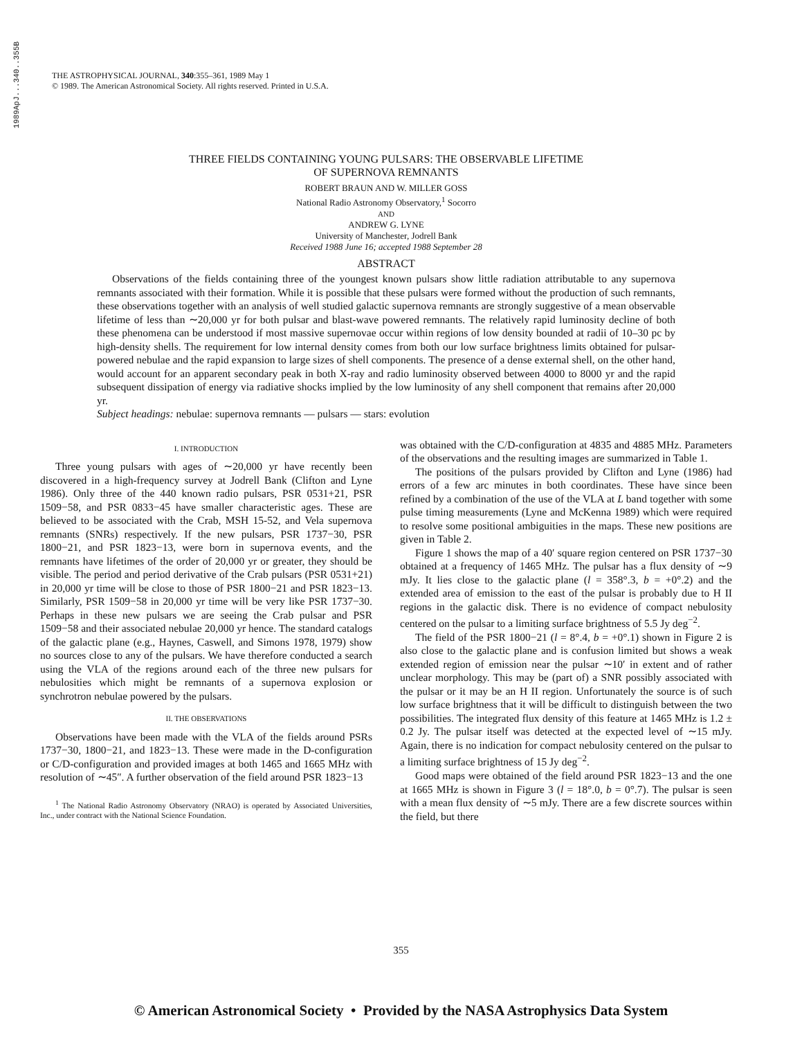1989ApJ...340..355B
THE ASTROPHYSICAL JOURNAL, 340:355–361, 1989 May 1
© 1989. The American Astronomical Society. All rights reserved. Printed in U.S.A.
THREE FIELDS CONTAINING YOUNG PULSARS: THE OBSERVABLE LIFETIME
OF SUPERNOVA REMNANTS
ROBERT BRAUN AND W. MILLER GOSS
National Radio Astronomy Observatory,<sup>1</sup> Socorro
AND
ANDREW G. LYNE
University of Manchester, Jodrell Bank
Received 1988 June 16; accepted 1988 September 28
ABSTRACT
Observations of the fields containing three of the youngest known pulsars show little radiation attributable to any supernova remnants associated with their formation. While it is possible that these pulsars were formed without the production of such remnants, these observations together with an analysis of well studied galactic supernova remnants are strongly suggestive of a mean observable lifetime of less than ∼20,000 yr for both pulsar and blast-wave powered remnants. The relatively rapid luminosity decline of both these phenomena can be understood if most massive supernovae occur within regions of low density bounded at radii of 10–30 pc by high-density shells. The requirement for low internal density comes from both our low surface brightness limits obtained for pulsar-powered nebulae and the rapid expansion to large sizes of shell components. The presence of a dense external shell, on the other hand, would account for an apparent secondary peak in both X-ray and radio luminosity observed between 4000 to 8000 yr and the rapid subsequent dissipation of energy via radiative shocks implied by the low luminosity of any shell component that remains after 20,000 yr.
Subject headings: nebulae: supernova remnants — pulsars — stars: evolution
I. INTRODUCTION
Three young pulsars with ages of ∼20,000 yr have recently been discovered in a high-frequency survey at Jodrell Bank (Clifton and Lyne 1986). Only three of the 440 known radio pulsars, PSR 0531+21, PSR 1509−58, and PSR 0833−45 have smaller characteristic ages. These are believed to be associated with the Crab, MSH 15-52, and Vela supernova remnants (SNRs) respectively. If the new pulsars, PSR 1737−30, PSR 1800−21, and PSR 1823−13, were born in supernova events, and the remnants have lifetimes of the order of 20,000 yr or greater, they should be visible. The period and period derivative of the Crab pulsars (PSR 0531+21) in 20,000 yr time will be close to those of PSR 1800−21 and PSR 1823−13. Similarly, PSR 1509−58 in 20,000 yr time will be very like PSR 1737−30. Perhaps in these new pulsars we are seeing the Crab pulsar and PSR 1509−58 and their associated nebulae 20,000 yr hence. The standard catalogs of the galactic plane (e.g., Haynes, Caswell, and Simons 1978, 1979) show no sources close to any of the pulsars. We have therefore conducted a search using the VLA of the regions around each of the three new pulsars for nebulosities which might be remnants of a supernova explosion or synchrotron nebulae powered by the pulsars.
II. THE OBSERVATIONS
Observations have been made with the VLA of the fields around PSRs 1737−30, 1800−21, and 1823−13. These were made in the D-configuration or C/D-configuration and provided images at both 1465 and 1665 MHz with resolution of ∼45″. A further observation of the field around PSR 1823−13
<sup>1</sup> The National Radio Astronomy Observatory (NRAO) is operated by Associated Universities, Inc., under contract with the National Science Foundation.
was obtained with the C/D-configuration at 4835 and 4885 MHz. Parameters of the observations and the resulting images are summarized in Table 1.
The positions of the pulsars provided by Clifton and Lyne (1986) had errors of a few arc minutes in both coordinates. These have since been refined by a combination of the use of the VLA at L band together with some pulse timing measurements (Lyne and McKenna 1989) which were required to resolve some positional ambiguities in the maps. These new positions are given in Table 2.
Figure 1 shows the map of a 40′ square region centered on PSR 1737−30 obtained at a frequency of 1465 MHz. The pulsar has a flux density of ∼9 mJy. It lies close to the galactic plane (l = 358°.3, b = +0°.2) and the extended area of emission to the east of the pulsar is probably due to H II regions in the galactic disk. There is no evidence of compact nebulosity centered on the pulsar to a limiting surface brightness of 5.5 Jy deg<sup>−2</sup>.
The field of the PSR 1800−21 (l = 8°.4, b = +0°.1) shown in Figure 2 is also close to the galactic plane and is confusion limited but shows a weak extended region of emission near the pulsar ∼10′ in extent and of rather unclear morphology. This may be (part of) a SNR possibly associated with the pulsar or it may be an H II region. Unfortunately the source is of such low surface brightness that it will be difficult to distinguish between the two possibilities. The integrated flux density of this feature at 1465 MHz is 1.2 ± 0.2 Jy. The pulsar itself was detected at the expected level of ∼15 mJy. Again, there is no indication for compact nebulosity centered on the pulsar to a limiting surface brightness of 15 Jy deg<sup>−2</sup>.
Good maps were obtained of the field around PSR 1823−13 and the one at 1665 MHz is shown in Figure 3 (l = 18°.0, b = 0°.7). The pulsar is seen with a mean flux density of ∼5 mJy. There are a few discrete sources within the field, but there
355
© American Astronomical Society • Provided by the NASA Astrophysics Data System